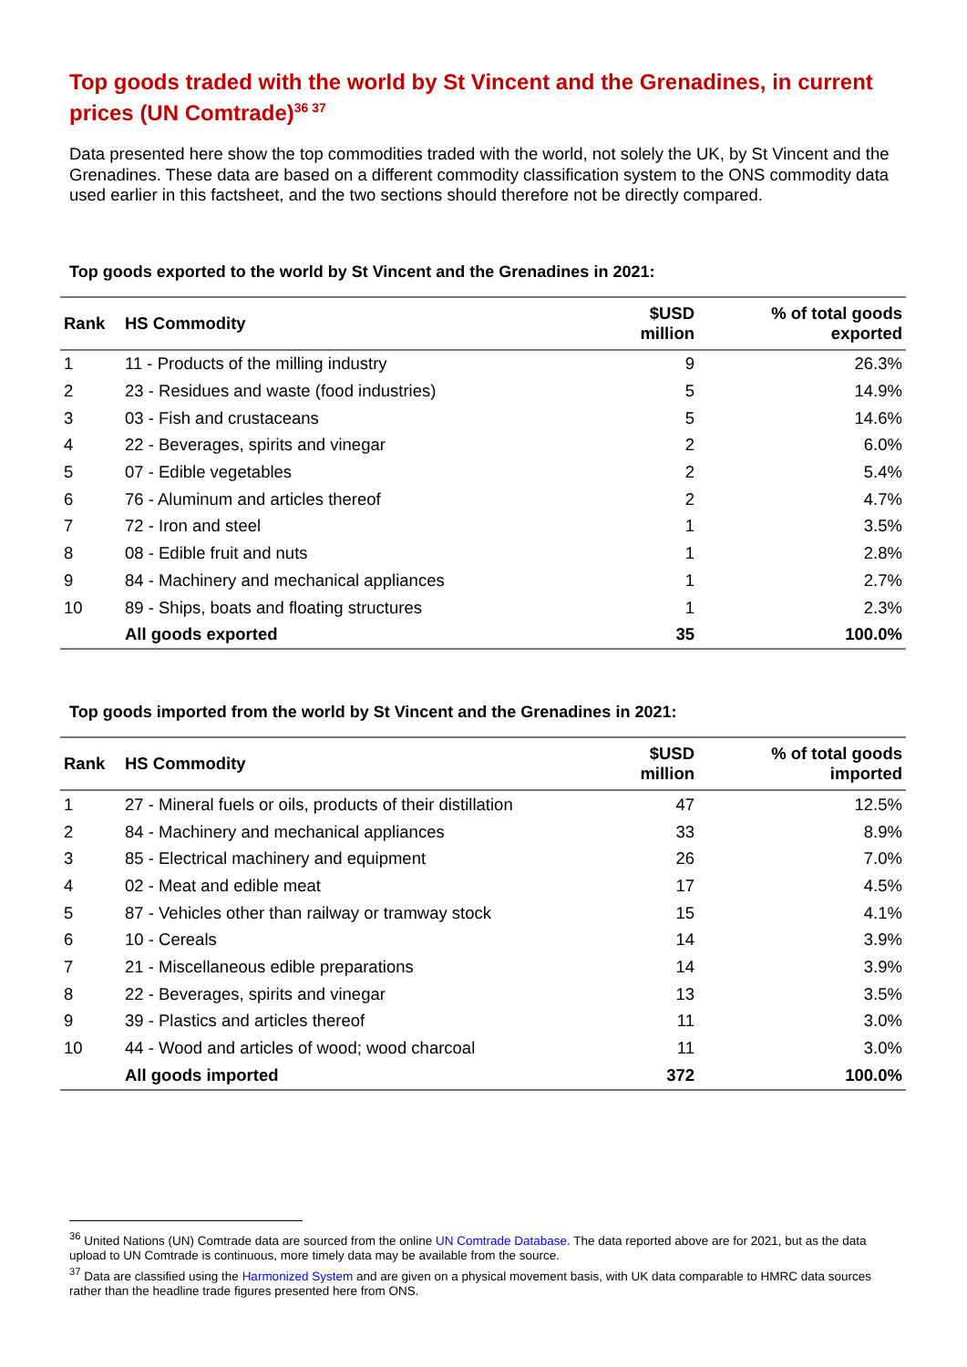Top goods traded with the world by St Vincent and the Grenadines, in current prices (UN Comtrade)<sup>36 37</sup>
Data presented here show the top commodities traded with the world, not solely the UK, by St Vincent and the Grenadines. These data are based on a different commodity classification system to the ONS commodity data used earlier in this factsheet, and the two sections should therefore not be directly compared.
Top goods exported to the world by St Vincent and the Grenadines in 2021:
| Rank | HS Commodity | $USD million | % of total goods exported |
| --- | --- | --- | --- |
| 1 | 11 - Products of the milling industry | 9 | 26.3% |
| 2 | 23 - Residues and waste (food industries) | 5 | 14.9% |
| 3 | 03 - Fish and crustaceans | 5 | 14.6% |
| 4 | 22 - Beverages, spirits and vinegar | 2 | 6.0% |
| 5 | 07 - Edible vegetables | 2 | 5.4% |
| 6 | 76 - Aluminum and articles thereof | 2 | 4.7% |
| 7 | 72 - Iron and steel | 1 | 3.5% |
| 8 | 08 - Edible fruit and nuts | 1 | 2.8% |
| 9 | 84 - Machinery and mechanical appliances | 1 | 2.7% |
| 10 | 89 - Ships, boats and floating structures | 1 | 2.3% |
| | All goods exported | 35 | 100.0% |
Top goods imported from the world by St Vincent and the Grenadines in 2021:
| Rank | HS Commodity | $USD million | % of total goods imported |
| --- | --- | --- | --- |
| 1 | 27 - Mineral fuels or oils, products of their distillation | 47 | 12.5% |
| 2 | 84 - Machinery and mechanical appliances | 33 | 8.9% |
| 3 | 85 - Electrical machinery and equipment | 26 | 7.0% |
| 4 | 02 - Meat and edible meat | 17 | 4.5% |
| 5 | 87 - Vehicles other than railway or tramway stock | 15 | 4.1% |
| 6 | 10 - Cereals | 14 | 3.9% |
| 7 | 21 - Miscellaneous edible preparations | 14 | 3.9% |
| 8 | 22 - Beverages, spirits and vinegar | 13 | 3.5% |
| 9 | 39 - Plastics and articles thereof | 11 | 3.0% |
| 10 | 44 - Wood and articles of wood; wood charcoal | 11 | 3.0% |
| | All goods imported | 372 | 100.0% |
<sup>36</sup> United Nations (UN) Comtrade data are sourced from the online UN Comtrade Database. The data reported above are for 2021, but as the data upload to UN Comtrade is continuous, more timely data may be available from the source.
<sup>37</sup> Data are classified using the Harmonized System and are given on a physical movement basis, with UK data comparable to HMRC data sources rather than the headline trade figures presented here from ONS.